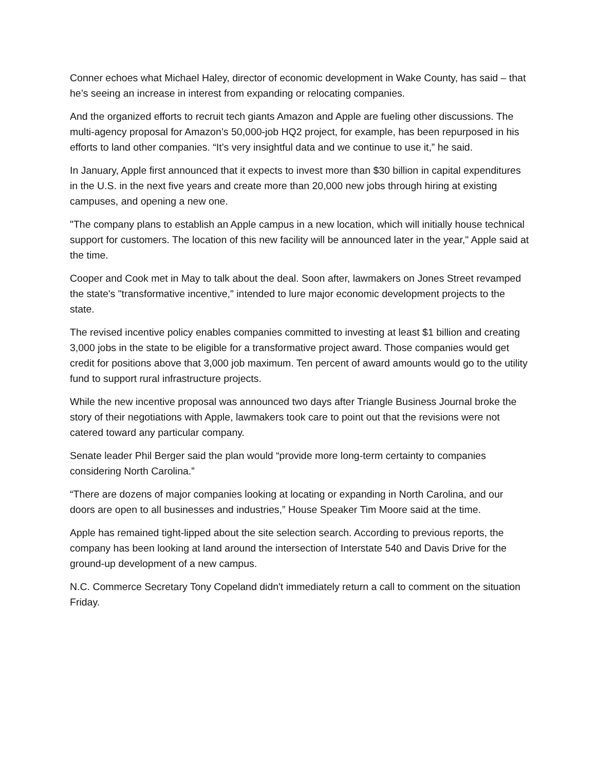Conner echoes what Michael Haley, director of economic development in Wake County, has said – that he’s seeing an increase in interest from expanding or relocating companies.
And the organized efforts to recruit tech giants Amazon and Apple are fueling other discussions. The multi-agency proposal for Amazon’s 50,000-job HQ2 project, for example, has been repurposed in his efforts to land other companies. “It’s very insightful data and we continue to use it,” he said.
In January, Apple first announced that it expects to invest more than $30 billion in capital expenditures in the U.S. in the next five years and create more than 20,000 new jobs through hiring at existing campuses, and opening a new one.
"The company plans to establish an Apple campus in a new location, which will initially house technical support for customers. The location of this new facility will be announced later in the year," Apple said at the time.
Cooper and Cook met in May to talk about the deal. Soon after, lawmakers on Jones Street revamped the state's "transformative incentive," intended to lure major economic development projects to the state.
The revised incentive policy enables companies committed to investing at least $1 billion and creating 3,000 jobs in the state to be eligible for a transformative project award. Those companies would get credit for positions above that 3,000 job maximum. Ten percent of award amounts would go to the utility fund to support rural infrastructure projects.
While the new incentive proposal was announced two days after Triangle Business Journal broke the story of their negotiations with Apple, lawmakers took care to point out that the revisions were not catered toward any particular company.
Senate leader Phil Berger said the plan would “provide more long-term certainty to companies considering North Carolina.”
“There are dozens of major companies looking at locating or expanding in North Carolina, and our doors are open to all businesses and industries,” House Speaker Tim Moore said at the time.
Apple has remained tight-lipped about the site selection search. According to previous reports, the company has been looking at land around the intersection of Interstate 540 and Davis Drive for the ground-up development of a new campus.
N.C. Commerce Secretary Tony Copeland didn't immediately return a call to comment on the situation Friday.